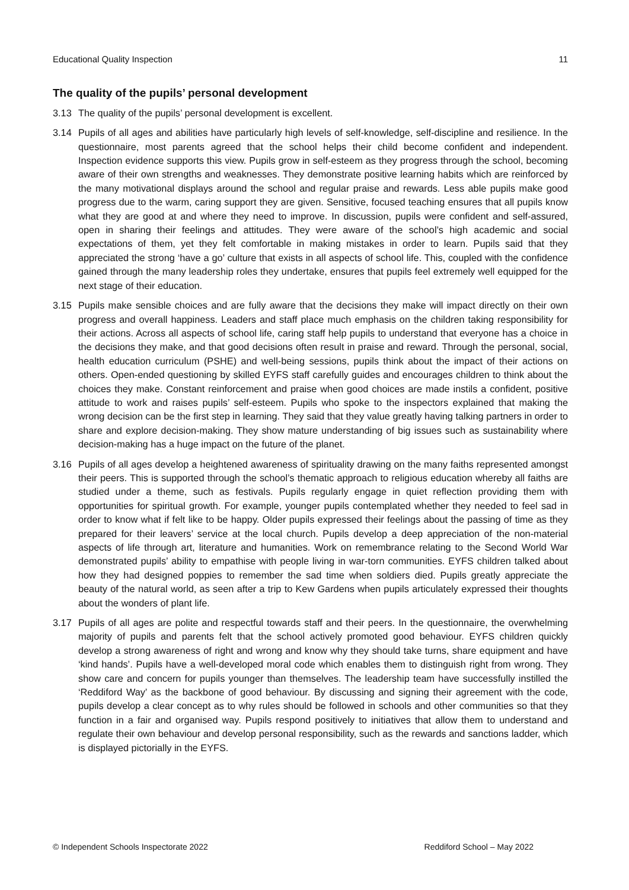Educational Quality Inspection 11
The quality of the pupils’ personal development
3.13 The quality of the pupils’ personal development is excellent.
3.14 Pupils of all ages and abilities have particularly high levels of self-knowledge, self-discipline and resilience. In the questionnaire, most parents agreed that the school helps their child become confident and independent. Inspection evidence supports this view. Pupils grow in self-esteem as they progress through the school, becoming aware of their own strengths and weaknesses. They demonstrate positive learning habits which are reinforced by the many motivational displays around the school and regular praise and rewards. Less able pupils make good progress due to the warm, caring support they are given. Sensitive, focused teaching ensures that all pupils know what they are good at and where they need to improve. In discussion, pupils were confident and self-assured, open in sharing their feelings and attitudes. They were aware of the school’s high academic and social expectations of them, yet they felt comfortable in making mistakes in order to learn. Pupils said that they appreciated the strong ‘have a go’ culture that exists in all aspects of school life. This, coupled with the confidence gained through the many leadership roles they undertake, ensures that pupils feel extremely well equipped for the next stage of their education.
3.15 Pupils make sensible choices and are fully aware that the decisions they make will impact directly on their own progress and overall happiness. Leaders and staff place much emphasis on the children taking responsibility for their actions. Across all aspects of school life, caring staff help pupils to understand that everyone has a choice in the decisions they make, and that good decisions often result in praise and reward. Through the personal, social, health education curriculum (PSHE) and well-being sessions, pupils think about the impact of their actions on others. Open-ended questioning by skilled EYFS staff carefully guides and encourages children to think about the choices they make. Constant reinforcement and praise when good choices are made instils a confident, positive attitude to work and raises pupils’ self-esteem. Pupils who spoke to the inspectors explained that making the wrong decision can be the first step in learning. They said that they value greatly having talking partners in order to share and explore decision-making. They show mature understanding of big issues such as sustainability where decision-making has a huge impact on the future of the planet.
3.16 Pupils of all ages develop a heightened awareness of spirituality drawing on the many faiths represented amongst their peers. This is supported through the school’s thematic approach to religious education whereby all faiths are studied under a theme, such as festivals. Pupils regularly engage in quiet reflection providing them with opportunities for spiritual growth. For example, younger pupils contemplated whether they needed to feel sad in order to know what if felt like to be happy. Older pupils expressed their feelings about the passing of time as they prepared for their leavers’ service at the local church. Pupils develop a deep appreciation of the non-material aspects of life through art, literature and humanities. Work on remembrance relating to the Second World War demonstrated pupils’ ability to empathise with people living in war-torn communities. EYFS children talked about how they had designed poppies to remember the sad time when soldiers died. Pupils greatly appreciate the beauty of the natural world, as seen after a trip to Kew Gardens when pupils articulately expressed their thoughts about the wonders of plant life.
3.17 Pupils of all ages are polite and respectful towards staff and their peers. In the questionnaire, the overwhelming majority of pupils and parents felt that the school actively promoted good behaviour. EYFS children quickly develop a strong awareness of right and wrong and know why they should take turns, share equipment and have ‘kind hands’. Pupils have a well-developed moral code which enables them to distinguish right from wrong. They show care and concern for pupils younger than themselves. The leadership team have successfully instilled the ‘Reddiford Way’ as the backbone of good behaviour. By discussing and signing their agreement with the code, pupils develop a clear concept as to why rules should be followed in schools and other communities so that they function in a fair and organised way. Pupils respond positively to initiatives that allow them to understand and regulate their own behaviour and develop personal responsibility, such as the rewards and sanctions ladder, which is displayed pictorially in the EYFS.
© Independent Schools Inspectorate 2022 Reddiford School – May 2022